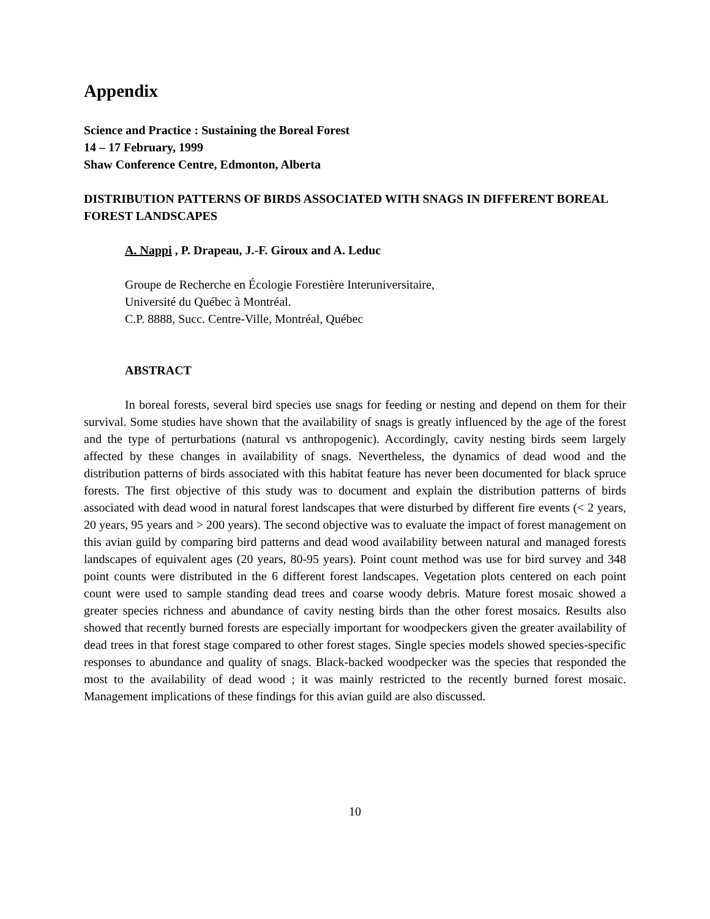Appendix
Science and Practice : Sustaining the Boreal Forest
14 – 17 February, 1999
Shaw Conference Centre, Edmonton, Alberta
DISTRIBUTION PATTERNS OF BIRDS ASSOCIATED WITH SNAGS IN DIFFERENT BOREAL FOREST LANDSCAPES
A. Nappi , P. Drapeau, J.-F. Giroux and A. Leduc
Groupe de Recherche en Écologie Forestière Interuniversitaire,
Université du Québec à Montréal.
C.P. 8888, Succ. Centre-Ville, Montréal, Québec
ABSTRACT
In boreal forests, several bird species use snags for feeding or nesting and depend on them for their survival. Some studies have shown that the availability of snags is greatly influenced by the age of the forest and the type of perturbations (natural vs anthropogenic). Accordingly, cavity nesting birds seem largely affected by these changes in availability of snags. Nevertheless, the dynamics of dead wood and the distribution patterns of birds associated with this habitat feature has never been documented for black spruce forests. The first objective of this study was to document and explain the distribution patterns of birds associated with dead wood in natural forest landscapes that were disturbed by different fire events (< 2 years, 20 years, 95 years and > 200 years). The second objective was to evaluate the impact of forest management on this avian guild by comparing bird patterns and dead wood availability between natural and managed forests landscapes of equivalent ages (20 years, 80-95 years). Point count method was use for bird survey and 348 point counts were distributed in the 6 different forest landscapes. Vegetation plots centered on each point count were used to sample standing dead trees and coarse woody debris. Mature forest mosaic showed a greater species richness and abundance of cavity nesting birds than the other forest mosaics. Results also showed that recently burned forests are especially important for woodpeckers given the greater availability of dead trees in that forest stage compared to other forest stages. Single species models showed species-specific responses to abundance and quality of snags. Black-backed woodpecker was the species that responded the most to the availability of dead wood ; it was mainly restricted to the recently burned forest mosaic. Management implications of these findings for this avian guild are also discussed.
10